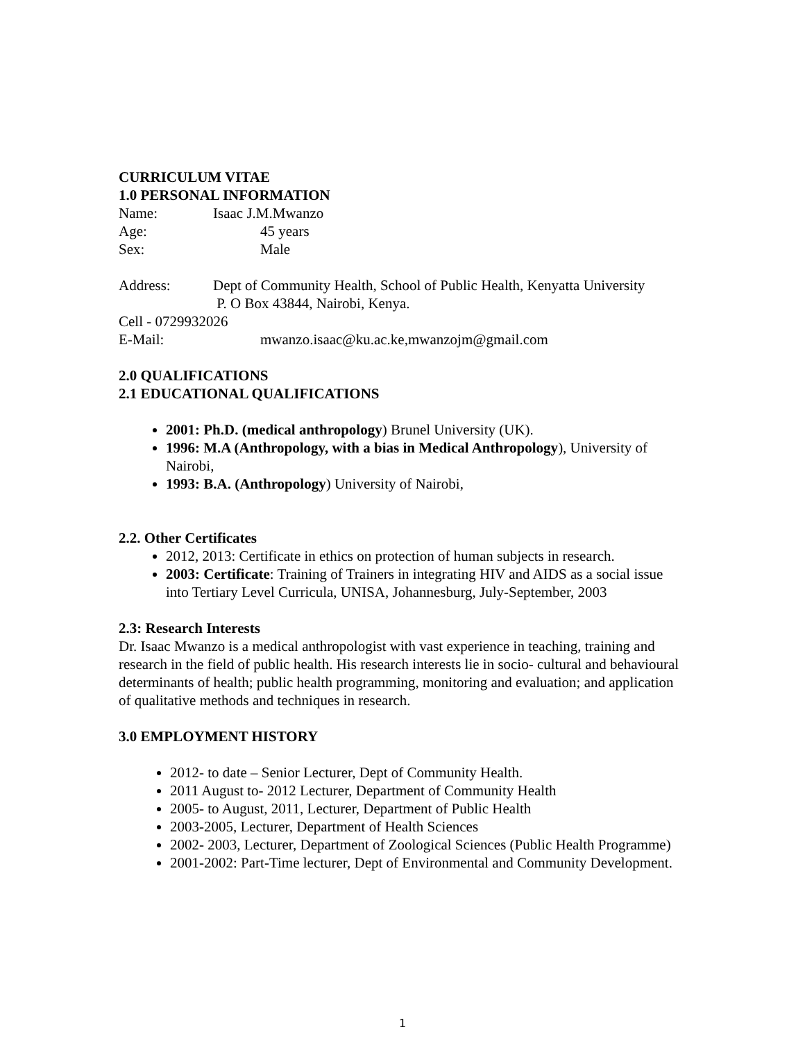CURRICULUM VITAE
1.0 PERSONAL INFORMATION
Name: Isaac J.M.Mwanzo
Age: 45 years
Sex: Male
Address: Dept of Community Health, School of Public Health, Kenyatta University
P. O Box 43844, Nairobi, Kenya.
Cell - 0729932026
E-Mail: mwanzo.isaac@ku.ac.ke,mwanzojm@gmail.com
2.0 QUALIFICATIONS
2.1 EDUCATIONAL QUALIFICATIONS
2001: Ph.D. (medical anthropology) Brunel University (UK).
1996: M.A (Anthropology, with a bias in Medical Anthropology), University of Nairobi,
1993: B.A. (Anthropology) University of Nairobi,
2.2. Other Certificates
2012, 2013: Certificate in ethics on protection of human subjects in research.
2003: Certificate: Training of Trainers in integrating HIV and AIDS as a social issue into Tertiary Level Curricula, UNISA, Johannesburg, July-September, 2003
2.3: Research Interests
Dr. Isaac Mwanzo is a medical anthropologist with vast experience in teaching, training and research in the field of public health. His research interests lie in socio- cultural and behavioural determinants of health; public health programming, monitoring and evaluation; and application of qualitative methods and techniques in research.
3.0 EMPLOYMENT HISTORY
2012- to date – Senior Lecturer, Dept of Community Health.
2011 August to- 2012 Lecturer, Department of Community Health
2005- to August, 2011, Lecturer, Department of Public Health
2003-2005, Lecturer, Department of Health Sciences
2002- 2003, Lecturer, Department of Zoological Sciences (Public Health Programme)
2001-2002: Part-Time lecturer, Dept of Environmental and Community Development.
1